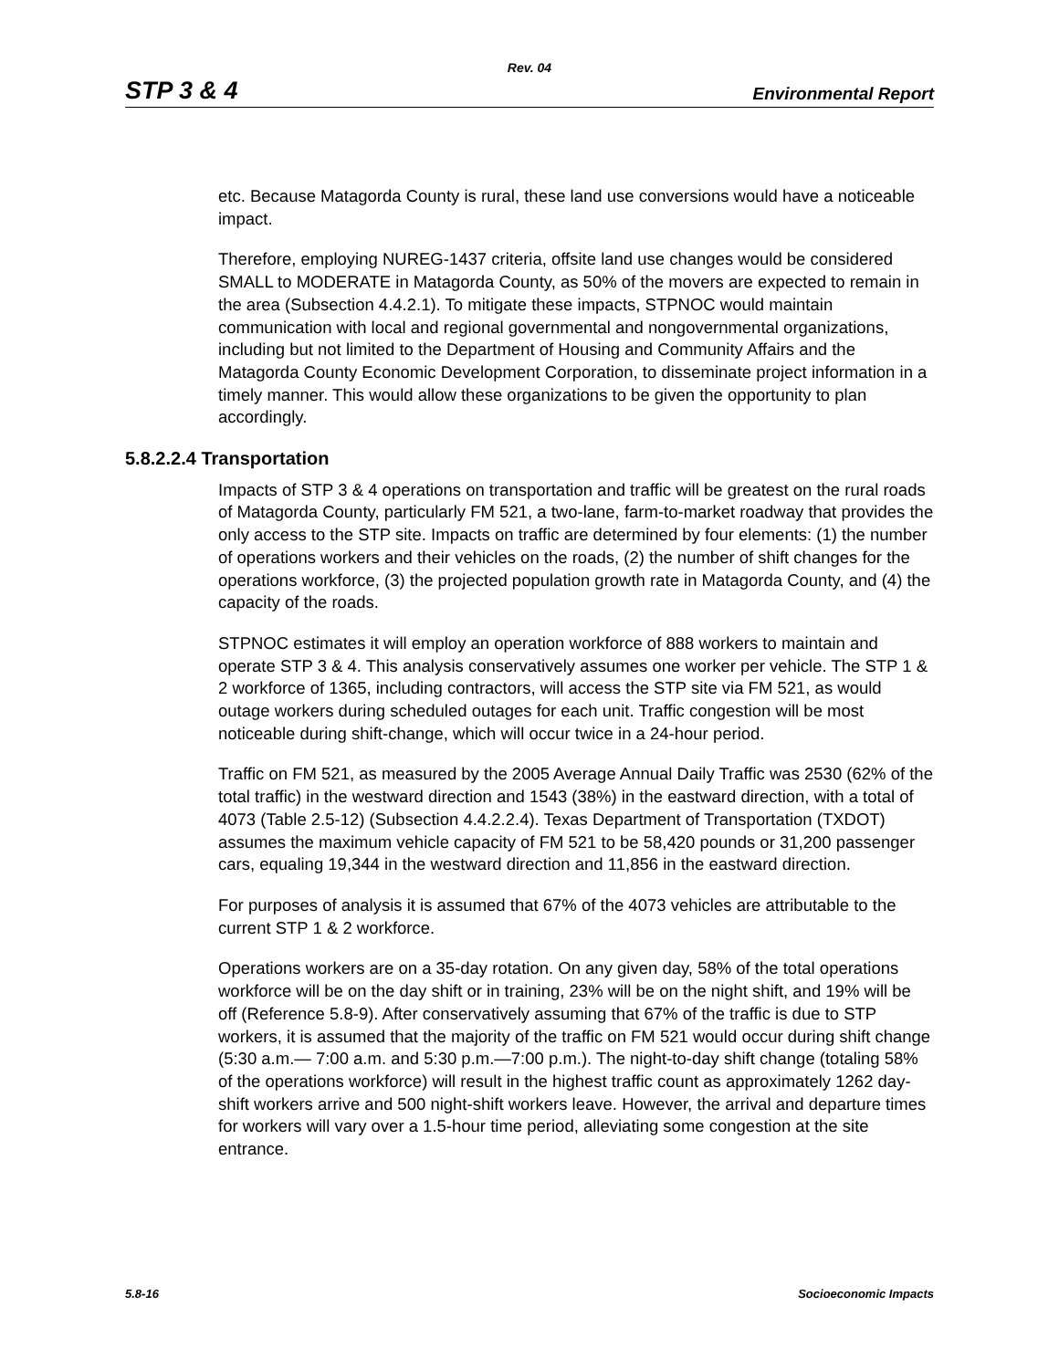Rev. 04
STP 3 & 4 Environmental Report
etc. Because Matagorda County is rural, these land use conversions would have a noticeable impact.
Therefore, employing NUREG-1437 criteria, offsite land use changes would be considered SMALL to MODERATE in Matagorda County, as 50% of the movers are expected to remain in the area (Subsection 4.4.2.1). To mitigate these impacts, STPNOC would maintain communication with local and regional governmental and nongovernmental organizations, including but not limited to the Department of Housing and Community Affairs and the Matagorda County Economic Development Corporation, to disseminate project information in a timely manner. This would allow these organizations to be given the opportunity to plan accordingly.
5.8.2.2.4 Transportation
Impacts of STP 3 & 4 operations on transportation and traffic will be greatest on the rural roads of Matagorda County, particularly FM 521, a two-lane, farm-to-market roadway that provides the only access to the STP site. Impacts on traffic are determined by four elements: (1) the number of operations workers and their vehicles on the roads, (2) the number of shift changes for the operations workforce, (3) the projected population growth rate in Matagorda County, and (4) the capacity of the roads.
STPNOC estimates it will employ an operation workforce of 888 workers to maintain and operate STP 3 & 4. This analysis conservatively assumes one worker per vehicle. The STP 1 & 2 workforce of 1365, including contractors, will access the STP site via FM 521, as would outage workers during scheduled outages for each unit. Traffic congestion will be most noticeable during shift-change, which will occur twice in a 24-hour period.
Traffic on FM 521, as measured by the 2005 Average Annual Daily Traffic was 2530 (62% of the total traffic) in the westward direction and 1543 (38%) in the eastward direction, with a total of 4073 (Table 2.5-12) (Subsection 4.4.2.2.4). Texas Department of Transportation (TXDOT) assumes the maximum vehicle capacity of FM 521 to be 58,420 pounds or 31,200 passenger cars, equaling 19,344 in the westward direction and 11,856 in the eastward direction.
For purposes of analysis it is assumed that 67% of the 4073 vehicles are attributable to the current STP 1 & 2 workforce.
Operations workers are on a 35-day rotation. On any given day, 58% of the total operations workforce will be on the day shift or in training, 23% will be on the night shift, and 19% will be off (Reference 5.8-9). After conservatively assuming that 67% of the traffic is due to STP workers, it is assumed that the majority of the traffic on FM 521 would occur during shift change (5:30 a.m.— 7:00 a.m. and 5:30 p.m.—7:00 p.m.). The night-to-day shift change (totaling 58% of the operations workforce) will result in the highest traffic count as approximately 1262 day-shift workers arrive and 500 night-shift workers leave. However, the arrival and departure times for workers will vary over a 1.5-hour time period, alleviating some congestion at the site entrance.
5.8-16 Socioeconomic Impacts